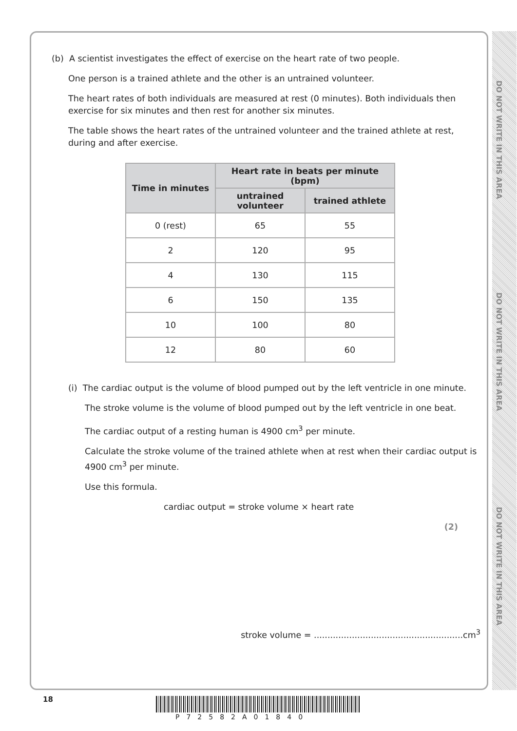DO NOT WRITE IN THIS AREA
DO NOT WRITE IN THIS AREA
DO NOT WRITE IN THIS AREA
(b) A scientist investigates the effect of exercise on the heart rate of two people.
One person is a trained athlete and the other is an untrained volunteer.
The heart rates of both individuals are measured at rest (0 minutes). Both individuals then exercise for six minutes and then rest for another six minutes.
The table shows the heart rates of the untrained volunteer and the trained athlete at rest, during and after exercise.
| Time in minutes | Heart rate in beats per minute (bpm) | |
| --- | --- | --- |
| | untrained volunteer | trained athlete |
| 0 (rest) | 65 | 55 |
| 2 | 120 | 95 |
| 4 | 130 | 115 |
| 6 | 150 | 135 |
| 10 | 100 | 80 |
| 12 | 80 | 60 |
(i) The cardiac output is the volume of blood pumped out by the left ventricle in one minute.
The stroke volume is the volume of blood pumped out by the left ventricle in one beat.
The cardiac output of a resting human is 4900 cm<sup>3</sup> per minute.
Calculate the stroke volume of the trained athlete when at rest when their cardiac output is 4900 cm<sup>3</sup> per minute.
Use this formula.
cardiac output = stroke volume × heart rate
(2)
stroke volume = .......................................................cm<sup>3</sup>
18
P72582A01840